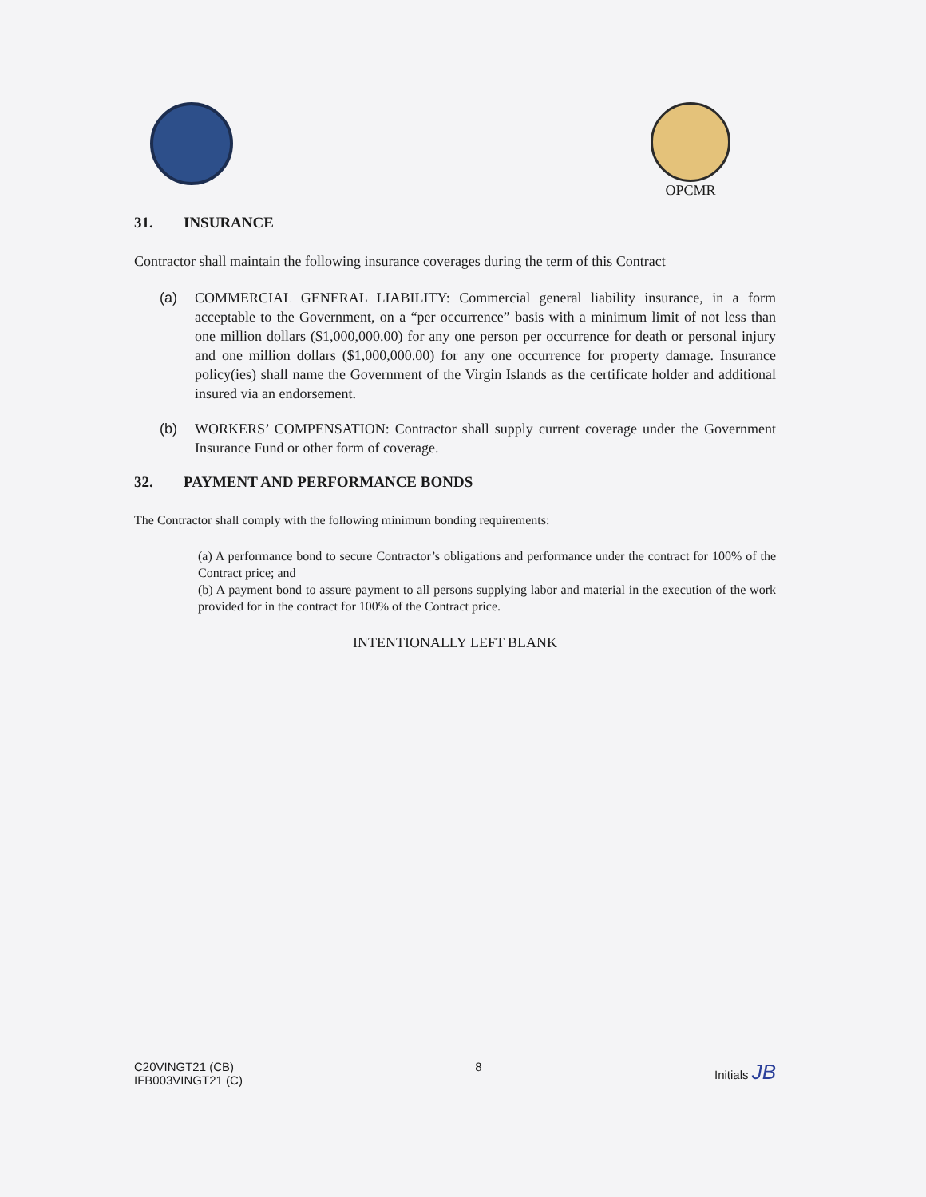OPCMR
31. INSURANCE
Contractor shall maintain the following insurance coverages during the term of this Contract
(a) COMMERCIAL GENERAL LIABILITY: Commercial general liability insurance, in a form acceptable to the Government, on a “per occurrence” basis with a minimum limit of not less than one million dollars ($1,000,000.00) for any one person per occurrence for death or personal injury and one million dollars ($1,000,000.00) for any one occurrence for property damage. Insurance policy(ies) shall name the Government of the Virgin Islands as the certificate holder and additional insured via an endorsement.
(b) WORKERS’ COMPENSATION: Contractor shall supply current coverage under the Government Insurance Fund or other form of coverage.
32. PAYMENT AND PERFORMANCE BONDS
The Contractor shall comply with the following minimum bonding requirements:
(a) A performance bond to secure Contractor’s obligations and performance under the contract for 100% of the Contract price; and
(b) A payment bond to assure payment to all persons supplying labor and material in the execution of the work provided for in the contract for 100% of the Contract price.
INTENTIONALLY LEFT BLANK
C20VINGT21 (CB)
IFB003VINGT21 (C)
8 Initials JB